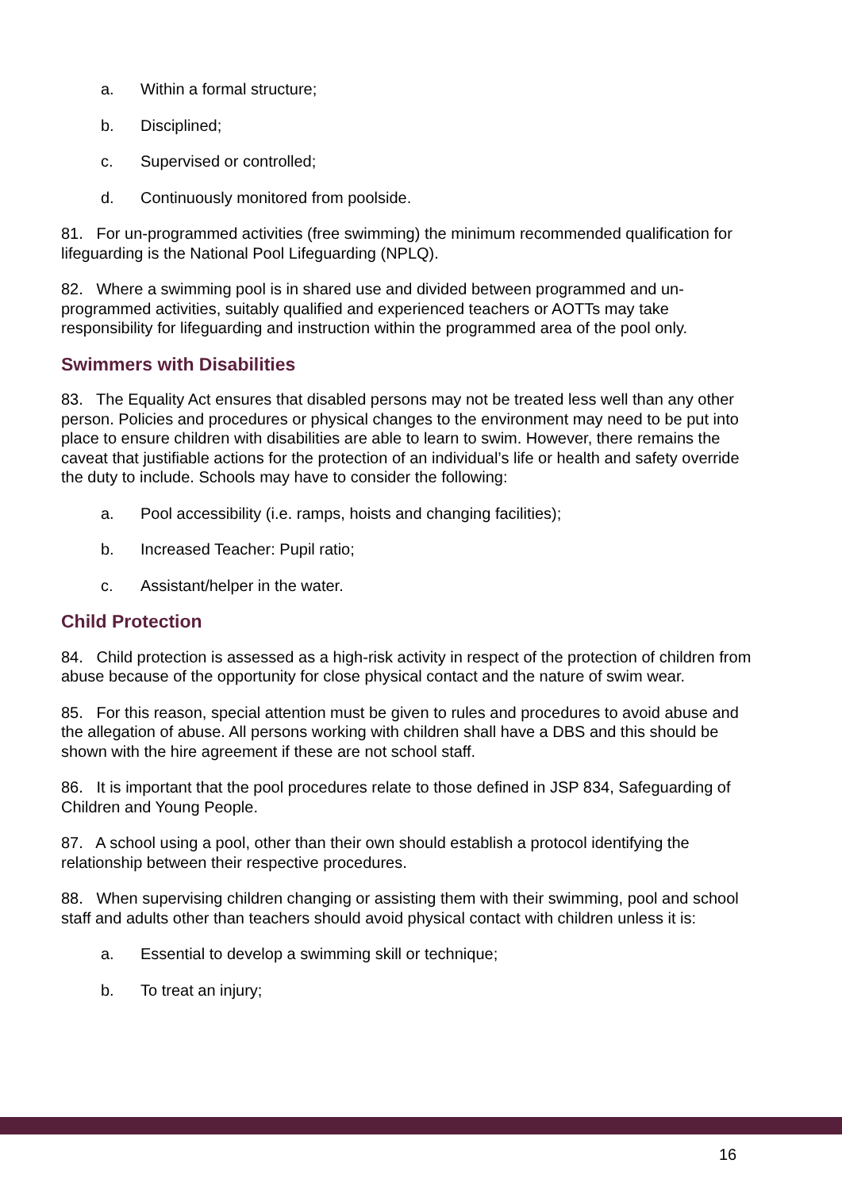a. Within a formal structure;
b. Disciplined;
c. Supervised or controlled;
d. Continuously monitored from poolside.
81. For un-programmed activities (free swimming) the minimum recommended qualification for lifeguarding is the National Pool Lifeguarding (NPLQ).
82. Where a swimming pool is in shared use and divided between programmed and un-programmed activities, suitably qualified and experienced teachers or AOTTs may take responsibility for lifeguarding and instruction within the programmed area of the pool only.
Swimmers with Disabilities
83. The Equality Act ensures that disabled persons may not be treated less well than any other person. Policies and procedures or physical changes to the environment may need to be put into place to ensure children with disabilities are able to learn to swim. However, there remains the caveat that justifiable actions for the protection of an individual’s life or health and safety override the duty to include. Schools may have to consider the following:
a. Pool accessibility (i.e. ramps, hoists and changing facilities);
b. Increased Teacher: Pupil ratio;
c. Assistant/helper in the water.
Child Protection
84. Child protection is assessed as a high-risk activity in respect of the protection of children from abuse because of the opportunity for close physical contact and the nature of swim wear.
85. For this reason, special attention must be given to rules and procedures to avoid abuse and the allegation of abuse. All persons working with children shall have a DBS and this should be shown with the hire agreement if these are not school staff.
86. It is important that the pool procedures relate to those defined in JSP 834, Safeguarding of Children and Young People.
87. A school using a pool, other than their own should establish a protocol identifying the relationship between their respective procedures.
88. When supervising children changing or assisting them with their swimming, pool and school staff and adults other than teachers should avoid physical contact with children unless it is:
a. Essential to develop a swimming skill or technique;
b. To treat an injury;
16